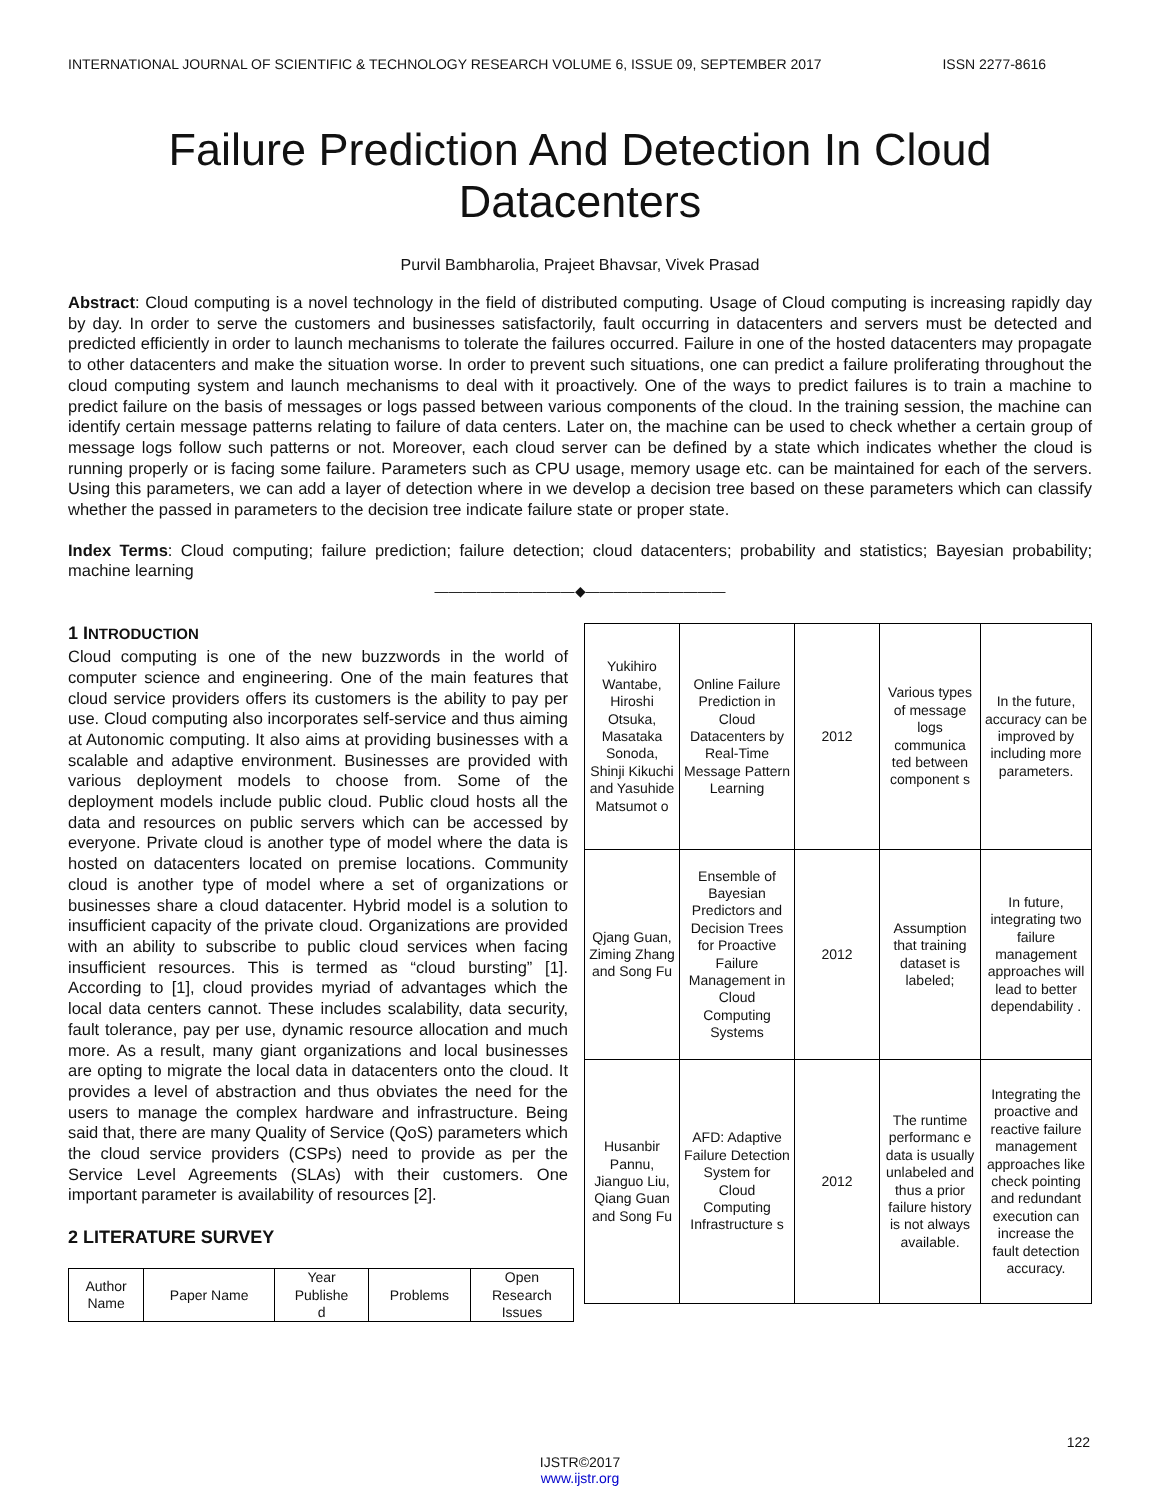INTERNATIONAL JOURNAL OF SCIENTIFIC & TECHNOLOGY RESEARCH VOLUME 6, ISSUE 09, SEPTEMBER 2017 ISSN 2277-8616
Failure Prediction And Detection In Cloud Datacenters
Purvil Bambharolia, Prajeet Bhavsar, Vivek Prasad
Abstract: Cloud computing is a novel technology in the field of distributed computing. Usage of Cloud computing is increasing rapidly day by day. In order to serve the customers and businesses satisfactorily, fault occurring in datacenters and servers must be detected and predicted efficiently in order to launch mechanisms to tolerate the failures occurred. Failure in one of the hosted datacenters may propagate to other datacenters and make the situation worse. In order to prevent such situations, one can predict a failure proliferating throughout the cloud computing system and launch mechanisms to deal with it proactively. One of the ways to predict failures is to train a machine to predict failure on the basis of messages or logs passed between various components of the cloud. In the training session, the machine can identify certain message patterns relating to failure of data centers. Later on, the machine can be used to check whether a certain group of message logs follow such patterns or not. Moreover, each cloud server can be defined by a state which indicates whether the cloud is running properly or is facing some failure. Parameters such as CPU usage, memory usage etc. can be maintained for each of the servers. Using this parameters, we can add a layer of detection where in we develop a decision tree based on these parameters which can classify whether the passed in parameters to the decision tree indicate failure state or proper state.
Index Terms: Cloud computing; failure prediction; failure detection; cloud datacenters; probability and statistics; Bayesian probability; machine learning
——————————◆——————————
1 INTRODUCTION
Cloud computing is one of the new buzzwords in the world of computer science and engineering. One of the main features that cloud service providers offers its customers is the ability to pay per use. Cloud computing also incorporates self-service and thus aiming at Autonomic computing. It also aims at providing businesses with a scalable and adaptive environment. Businesses are provided with various deployment models to choose from. Some of the deployment models include public cloud. Public cloud hosts all the data and resources on public servers which can be accessed by everyone. Private cloud is another type of model where the data is hosted on datacenters located on premise locations. Community cloud is another type of model where a set of organizations or businesses share a cloud datacenter. Hybrid model is a solution to insufficient capacity of the private cloud. Organizations are provided with an ability to subscribe to public cloud services when facing insufficient resources. This is termed as “cloud bursting” [1]. According to [1], cloud provides myriad of advantages which the local data centers cannot. These includes scalability, data security, fault tolerance, pay per use, dynamic resource allocation and much more. As a result, many giant organizations and local businesses are opting to migrate the local data in datacenters onto the cloud. It provides a level of abstraction and thus obviates the need for the users to manage the complex hardware and infrastructure. Being said that, there are many Quality of Service (QoS) parameters which the cloud service providers (CSPs) need to provide as per the Service Level Agreements (SLAs) with their customers. One important parameter is availability of resources [2].
2 LITERATURE SURVEY
| Author Name | Paper Name | Year Publishe d | Problems | Open Research Issues |
| --- | --- | --- | --- | --- |
| Yukihiro Wantabe, Hiroshi Otsuka, Masataka Sonoda, Shinji Kikuchi and Yasuhide Matsumot o | Online Failure Prediction in Cloud Datacenters by Real-Time Message Pattern Learning | 2012 | Various types of message logs communica ted between component s | In the future, accuracy can be improved by including more parameters. |
| Qjang Guan, Ziming Zhang and Song Fu | Ensemble of Bayesian Predictors and Decision Trees for Proactive Failure Management in Cloud Computing Systems | 2012 | Assumption that training dataset is labeled; | In future, integrating two failure management approaches will lead to better dependability . |
| Husanbir Pannu, Jianguo Liu, Qiang Guan and Song Fu | AFD: Adaptive Failure Detection System for Cloud Computing Infrastructure s | 2012 | The runtime performanc e data is usually unlabeled and thus a prior failure history is not always available. | Integrating the proactive and reactive failure management approaches like check pointing and redundant execution can increase the fault detection accuracy. |
122
IJSTR©2017
www.ijstr.org